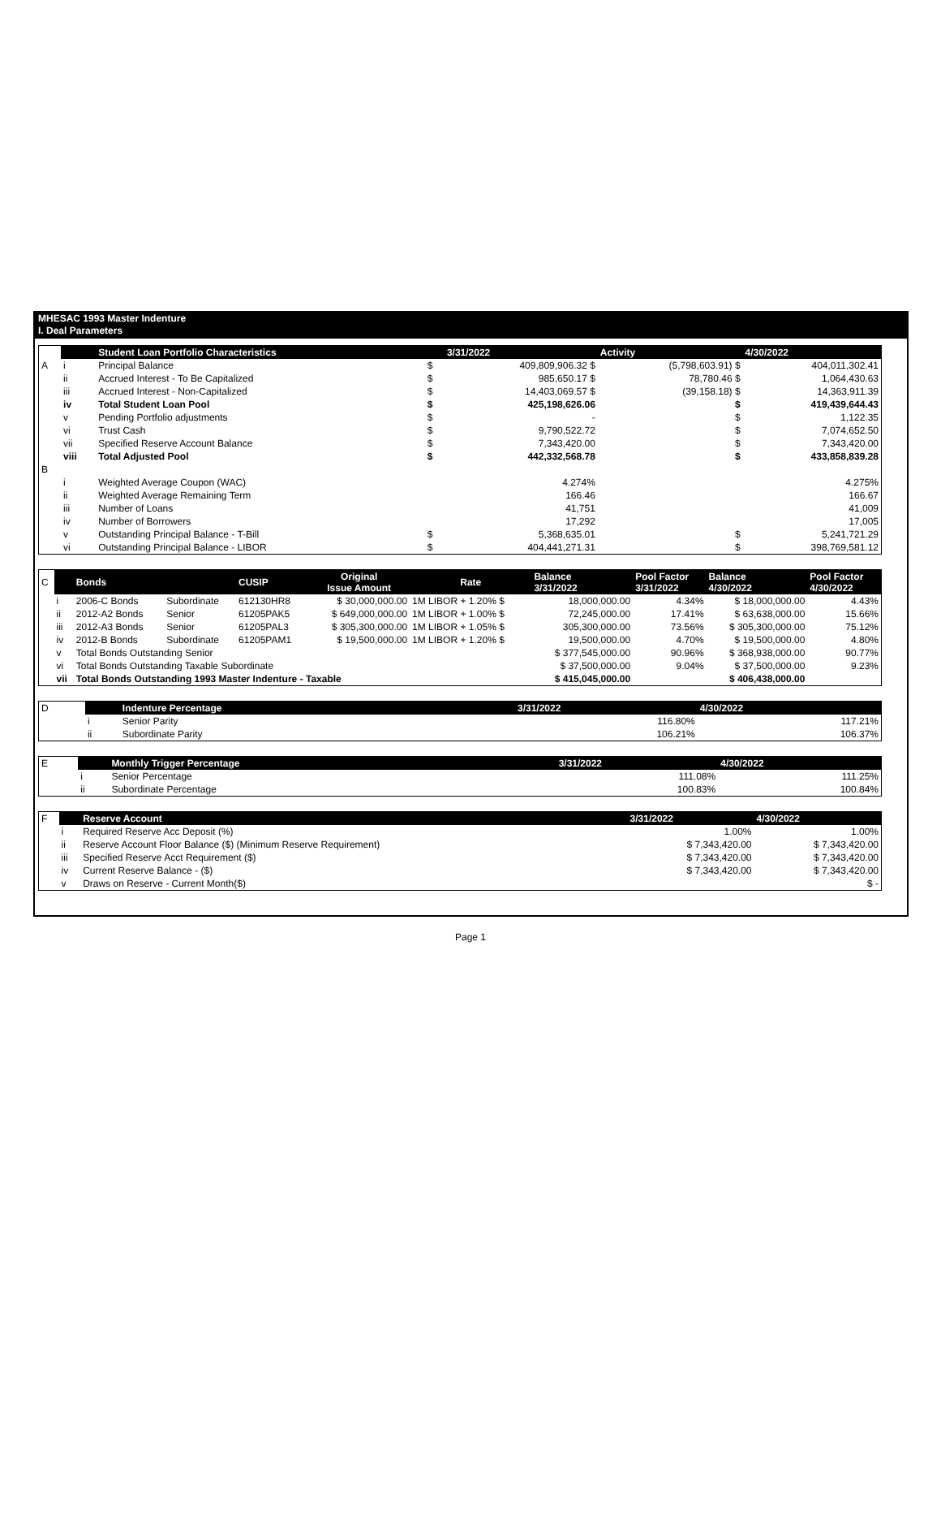MHESAC 1993 Master Indenture
I. Deal Parameters
| | | Student Loan Portfolio Characteristics | | 3/31/2022 | Activity | 4/30/2022 |
| A | i | Principal Balance | $ | 409,809,906.32 $ | (5,798,603.91) $ | 404,011,302.41 |
| | ii | Accrued Interest - To Be Capitalized | $ | 985,650.17 $ | 78,780.46 $ | 1,064,430.63 |
| | iii | Accrued Interest - Non-Capitalized | $ | 14,403,069.57 $ | (39,158.18) $ | 14,363,911.39 |
| | iv | Total Student Loan Pool | $ | 425,198,626.06 | $ | 419,439,644.43 |
| | v | Pending Portfolio adjustments | $ | - | $ | 1,122.35 |
| | vi | Trust Cash | $ | 9,790,522.72 | $ | 7,074,652.50 |
| | vii | Specified Reserve Account Balance | $ | 7,343,420.00 | $ | 7,343,420.00 |
| | viii | Total Adjusted Pool | $ | 442,332,568.78 | $ | 433,858,839.28 |
| B | | | | | | |
| | i | Weighted Average Coupon (WAC) | | 4.274% | | 4.275% |
| | ii | Weighted Average Remaining Term | | 166.46 | | 166.67 |
| | iii | Number of Loans | | 41,751 | | 41,009 |
| | iv | Number of Borrowers | | 17,292 | | 17,005 |
| | v | Outstanding Principal Balance - T-Bill | $ | 5,368,635.01 | $ | 5,241,721.29 |
| | vi | Outstanding Principal Balance - LIBOR | $ | 404,441,271.31 | $ | 398,769,581.12 |
| C | | Bonds | | CUSIP | Original Issue Amount | Rate | Balance 3/31/2022 | Pool Factor 3/31/2022 | Balance 4/30/2022 | Pool Factor 4/30/2022 |
| | i | 2006-C Bonds | Subordinate | 612130HR8 | $ 30,000,000.00 | 1M LIBOR + 1.20% $ | 18,000,000.00 | 4.34% | $ 18,000,000.00 | 4.43% |
| | ii | 2012-A2 Bonds | Senior | 61205PAK5 | $ 649,000,000.00 | 1M LIBOR + 1.00% $ | 72,245,000.00 | 17.41% | $ 63,638,000.00 | 15.66% |
| | iii | 2012-A3 Bonds | Senior | 61205PAL3 | $ 305,300,000.00 | 1M LIBOR + 1.05% $ | 305,300,000.00 | 73.56% | $ 305,300,000.00 | 75.12% |
| | iv | 2012-B Bonds | Subordinate | 61205PAM1 | $ 19,500,000.00 | 1M LIBOR + 1.20% $ | 19,500,000.00 | 4.70% | $ 19,500,000.00 | 4.80% |
| | v | Total Bonds Outstanding Senior | | | | | $ 377,545,000.00 | 90.96% | $ 368,938,000.00 | 90.77% |
| | vi | Total Bonds Outstanding Taxable Subordinate | | | | | $ 37,500,000.00 | 9.04% | $ 37,500,000.00 | 9.23% |
| | vii | Total Bonds Outstanding 1993 Master Indenture - Taxable | | | | | $ 415,045,000.00 | | $ 406,438,000.00 | |
| D | | Indenture Percentage | 3/31/2022 | 4/30/2022 |
| | i | Senior Parity | 116.80% | 117.21% |
| | ii | Subordinate Parity | 106.21% | 106.37% |
| E | | Monthly Trigger Percentage | 3/31/2022 | 4/30/2022 |
| | i | Senior Percentage | 111.08% | 111.25% |
| | ii | Subordinate Percentage | 100.83% | 100.84% |
| F | | Reserve Account | 3/31/2022 | 4/30/2022 |
| | i | Required Reserve Acc Deposit (%) | 1.00% | 1.00% |
| | ii | Reserve Account Floor Balance ($) (Minimum Reserve Requirement) | $ 7,343,420.00 | $ 7,343,420.00 |
| | iii | Specified Reserve Acct Requirement ($) | $ 7,343,420.00 | $ 7,343,420.00 |
| | iv | Current Reserve Balance - ($) | $ 7,343,420.00 | $ 7,343,420.00 |
| | v | Draws on Reserve - Current Month($) | | $ - |
Page 1